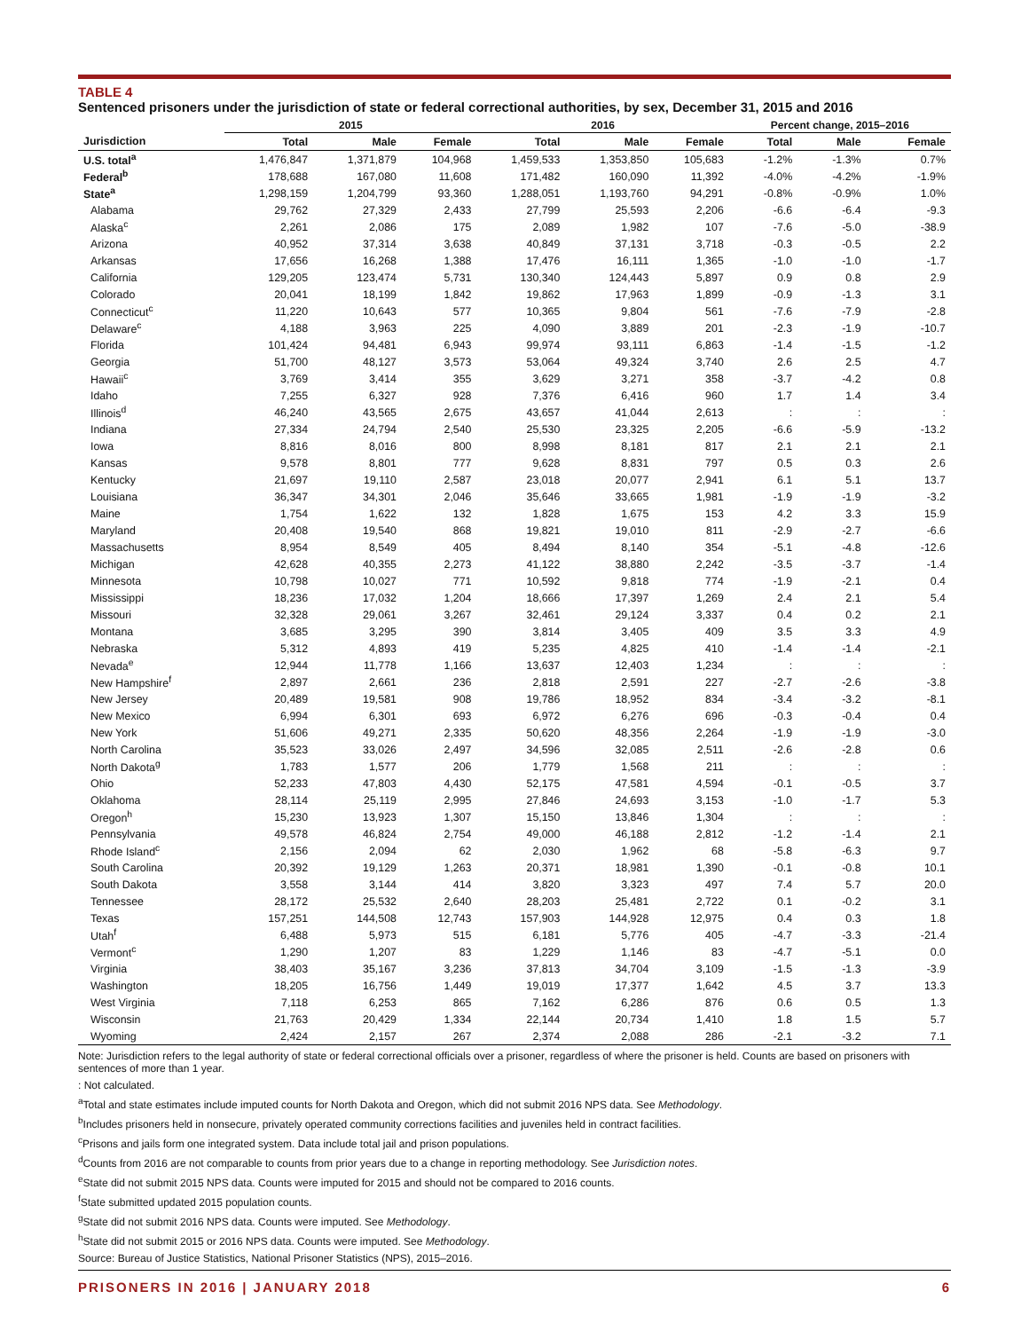TABLE 4
Sentenced prisoners under the jurisdiction of state or federal correctional authorities, by sex, December 31, 2015 and 2016
| | 2015 | | | 2016 | | | Percent change, 2015–2016 | | |
| --- | --- | --- | --- | --- | --- | --- | --- | --- | --- |
| Jurisdiction | Total | Male | Female | Total | Male | Female | Total | Male | Female |
| U.S. total<sup>a</sup> | 1,476,847 | 1,371,879 | 104,968 | 1,459,533 | 1,353,850 | 105,683 | -1.2% | -1.3% | 0.7% |
| Federal<sup>b</sup> | 178,688 | 167,080 | 11,608 | 171,482 | 160,090 | 11,392 | -4.0% | -4.2% | -1.9% |
| State<sup>a</sup> | 1,298,159 | 1,204,799 | 93,360 | 1,288,051 | 1,193,760 | 94,291 | -0.8% | -0.9% | 1.0% |
| Alabama | 29,762 | 27,329 | 2,433 | 27,799 | 25,593 | 2,206 | -6.6 | -6.4 | -9.3 |
| Alaska<sup>c</sup> | 2,261 | 2,086 | 175 | 2,089 | 1,982 | 107 | -7.6 | -5.0 | -38.9 |
| Arizona | 40,952 | 37,314 | 3,638 | 40,849 | 37,131 | 3,718 | -0.3 | -0.5 | 2.2 |
| Arkansas | 17,656 | 16,268 | 1,388 | 17,476 | 16,111 | 1,365 | -1.0 | -1.0 | -1.7 |
| California | 129,205 | 123,474 | 5,731 | 130,340 | 124,443 | 5,897 | 0.9 | 0.8 | 2.9 |
| Colorado | 20,041 | 18,199 | 1,842 | 19,862 | 17,963 | 1,899 | -0.9 | -1.3 | 3.1 |
| Connecticut<sup>c</sup> | 11,220 | 10,643 | 577 | 10,365 | 9,804 | 561 | -7.6 | -7.9 | -2.8 |
| Delaware<sup>c</sup> | 4,188 | 3,963 | 225 | 4,090 | 3,889 | 201 | -2.3 | -1.9 | -10.7 |
| Florida | 101,424 | 94,481 | 6,943 | 99,974 | 93,111 | 6,863 | -1.4 | -1.5 | -1.2 |
| Georgia | 51,700 | 48,127 | 3,573 | 53,064 | 49,324 | 3,740 | 2.6 | 2.5 | 4.7 |
| Hawaii<sup>c</sup> | 3,769 | 3,414 | 355 | 3,629 | 3,271 | 358 | -3.7 | -4.2 | 0.8 |
| Idaho | 7,255 | 6,327 | 928 | 7,376 | 6,416 | 960 | 1.7 | 1.4 | 3.4 |
| Illinois<sup>d</sup> | 46,240 | 43,565 | 2,675 | 43,657 | 41,044 | 2,613 | : | : | : |
| Indiana | 27,334 | 24,794 | 2,540 | 25,530 | 23,325 | 2,205 | -6.6 | -5.9 | -13.2 |
| Iowa | 8,816 | 8,016 | 800 | 8,998 | 8,181 | 817 | 2.1 | 2.1 | 2.1 |
| Kansas | 9,578 | 8,801 | 777 | 9,628 | 8,831 | 797 | 0.5 | 0.3 | 2.6 |
| Kentucky | 21,697 | 19,110 | 2,587 | 23,018 | 20,077 | 2,941 | 6.1 | 5.1 | 13.7 |
| Louisiana | 36,347 | 34,301 | 2,046 | 35,646 | 33,665 | 1,981 | -1.9 | -1.9 | -3.2 |
| Maine | 1,754 | 1,622 | 132 | 1,828 | 1,675 | 153 | 4.2 | 3.3 | 15.9 |
| Maryland | 20,408 | 19,540 | 868 | 19,821 | 19,010 | 811 | -2.9 | -2.7 | -6.6 |
| Massachusetts | 8,954 | 8,549 | 405 | 8,494 | 8,140 | 354 | -5.1 | -4.8 | -12.6 |
| Michigan | 42,628 | 40,355 | 2,273 | 41,122 | 38,880 | 2,242 | -3.5 | -3.7 | -1.4 |
| Minnesota | 10,798 | 10,027 | 771 | 10,592 | 9,818 | 774 | -1.9 | -2.1 | 0.4 |
| Mississippi | 18,236 | 17,032 | 1,204 | 18,666 | 17,397 | 1,269 | 2.4 | 2.1 | 5.4 |
| Missouri | 32,328 | 29,061 | 3,267 | 32,461 | 29,124 | 3,337 | 0.4 | 0.2 | 2.1 |
| Montana | 3,685 | 3,295 | 390 | 3,814 | 3,405 | 409 | 3.5 | 3.3 | 4.9 |
| Nebraska | 5,312 | 4,893 | 419 | 5,235 | 4,825 | 410 | -1.4 | -1.4 | -2.1 |
| Nevada<sup>e</sup> | 12,944 | 11,778 | 1,166 | 13,637 | 12,403 | 1,234 | : | : | : |
| New Hampshire<sup>f</sup> | 2,897 | 2,661 | 236 | 2,818 | 2,591 | 227 | -2.7 | -2.6 | -3.8 |
| New Jersey | 20,489 | 19,581 | 908 | 19,786 | 18,952 | 834 | -3.4 | -3.2 | -8.1 |
| New Mexico | 6,994 | 6,301 | 693 | 6,972 | 6,276 | 696 | -0.3 | -0.4 | 0.4 |
| New York | 51,606 | 49,271 | 2,335 | 50,620 | 48,356 | 2,264 | -1.9 | -1.9 | -3.0 |
| North Carolina | 35,523 | 33,026 | 2,497 | 34,596 | 32,085 | 2,511 | -2.6 | -2.8 | 0.6 |
| North Dakota<sup>g</sup> | 1,783 | 1,577 | 206 | 1,779 | 1,568 | 211 | : | : | : |
| Ohio | 52,233 | 47,803 | 4,430 | 52,175 | 47,581 | 4,594 | -0.1 | -0.5 | 3.7 |
| Oklahoma | 28,114 | 25,119 | 2,995 | 27,846 | 24,693 | 3,153 | -1.0 | -1.7 | 5.3 |
| Oregon<sup>h</sup> | 15,230 | 13,923 | 1,307 | 15,150 | 13,846 | 1,304 | : | : | : |
| Pennsylvania | 49,578 | 46,824 | 2,754 | 49,000 | 46,188 | 2,812 | -1.2 | -1.4 | 2.1 |
| Rhode Island<sup>c</sup> | 2,156 | 2,094 | 62 | 2,030 | 1,962 | 68 | -5.8 | -6.3 | 9.7 |
| South Carolina | 20,392 | 19,129 | 1,263 | 20,371 | 18,981 | 1,390 | -0.1 | -0.8 | 10.1 |
| South Dakota | 3,558 | 3,144 | 414 | 3,820 | 3,323 | 497 | 7.4 | 5.7 | 20.0 |
| Tennessee | 28,172 | 25,532 | 2,640 | 28,203 | 25,481 | 2,722 | 0.1 | -0.2 | 3.1 |
| Texas | 157,251 | 144,508 | 12,743 | 157,903 | 144,928 | 12,975 | 0.4 | 0.3 | 1.8 |
| Utah<sup>f</sup> | 6,488 | 5,973 | 515 | 6,181 | 5,776 | 405 | -4.7 | -3.3 | -21.4 |
| Vermont<sup>c</sup> | 1,290 | 1,207 | 83 | 1,229 | 1,146 | 83 | -4.7 | -5.1 | 0.0 |
| Virginia | 38,403 | 35,167 | 3,236 | 37,813 | 34,704 | 3,109 | -1.5 | -1.3 | -3.9 |
| Washington | 18,205 | 16,756 | 1,449 | 19,019 | 17,377 | 1,642 | 4.5 | 3.7 | 13.3 |
| West Virginia | 7,118 | 6,253 | 865 | 7,162 | 6,286 | 876 | 0.6 | 0.5 | 1.3 |
| Wisconsin | 21,763 | 20,429 | 1,334 | 22,144 | 20,734 | 1,410 | 1.8 | 1.5 | 5.7 |
| Wyoming | 2,424 | 2,157 | 267 | 2,374 | 2,088 | 286 | -2.1 | -3.2 | 7.1 |
Note: Jurisdiction refers to the legal authority of state or federal correctional officials over a prisoner, regardless of where the prisoner is held. Counts are based on prisoners with sentences of more than 1 year.
: Not calculated.
<sup>a</sup> Total and state estimates include imputed counts for North Dakota and Oregon, which did not submit 2016 NPS data. See Methodology.
<sup>b</sup> Includes prisoners held in nonsecure, privately operated community corrections facilities and juveniles held in contract facilities.
<sup>c</sup> Prisons and jails form one integrated system. Data include total jail and prison populations.
<sup>d</sup> Counts from 2016 are not comparable to counts from prior years due to a change in reporting methodology. See Jurisdiction notes.
<sup>e</sup> State did not submit 2015 NPS data. Counts were imputed for 2015 and should not be compared to 2016 counts.
<sup>f</sup> State submitted updated 2015 population counts.
<sup>g</sup> State did not submit 2016 NPS data. Counts were imputed. See Methodology.
<sup>h</sup> State did not submit 2015 or 2016 NPS data. Counts were imputed. See Methodology.
Source: Bureau of Justice Statistics, National Prisoner Statistics (NPS), 2015–2016.
PRISONERS IN 2016 | JANUARY 2018 6